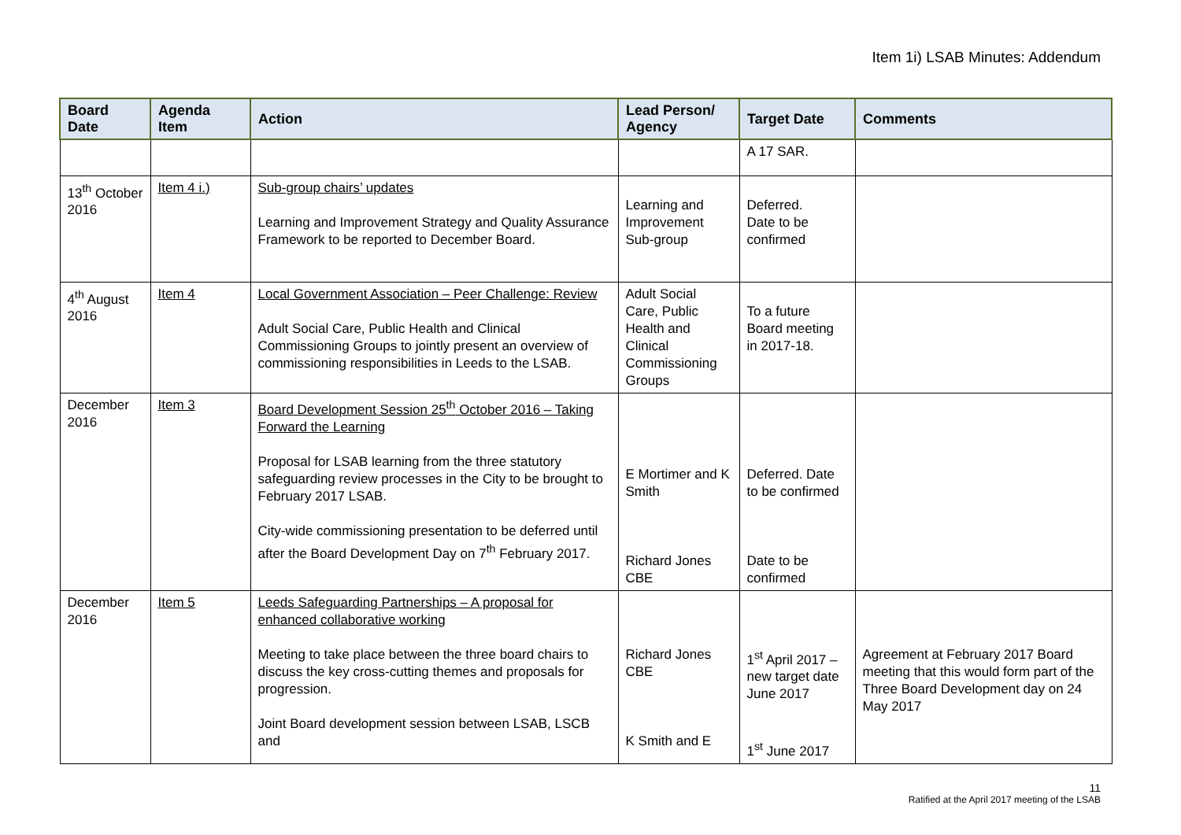Item 1i) LSAB Minutes: Addendum
| Board Date | Agenda Item | Action | Lead Person/ Agency | Target Date | Comments |
| --- | --- | --- | --- | --- | --- |
| | | | | A 17 SAR. | |
| 13<sup>th</sup> October 2016 | Item 4 i.) | Sub-group chairs’ updates Learning and Improvement Strategy and Quality Assurance Framework to be reported to December Board. | Learning and Improvement Sub-group | Deferred. Date to be confirmed | |
| 4<sup>th</sup> August 2016 | Item 4 | Local Government Association – Peer Challenge: Review Adult Social Care, Public Health and Clinical Commissioning Groups to jointly present an overview of commissioning responsibilities in Leeds to the LSAB. | Adult Social Care, Public Health and Clinical Commissioning Groups | To a future Board meeting in 2017-18. | |
| December 2016 | Item 3 | Board Development Session 25<sup>th</sup> October 2016 – Taking Forward the Learning Proposal for LSAB learning from the three statutory safeguarding review processes in the City to be brought to February 2017 LSAB. City-wide commissioning presentation to be deferred until after the Board Development Day on 7<sup>th</sup> February 2017. | E Mortimer and K Smith Richard Jones CBE | Deferred. Date to be confirmed Date to be confirmed | |
| December 2016 | Item 5 | Leeds Safeguarding Partnerships – A proposal for enhanced collaborative working Meeting to take place between the three board chairs to discuss the key cross-cutting themes and proposals for progression. Joint Board development session between LSAB, LSCB and | Richard Jones CBE K Smith and E | 1<sup>st</sup> April 2017 – new target date June 2017 1<sup>st</sup> June 2017 | Agreement at February 2017 Board meeting that this would form part of the Three Board Development day on 24 May 2017 |
11
Ratified at the April 2017 meeting of the LSAB